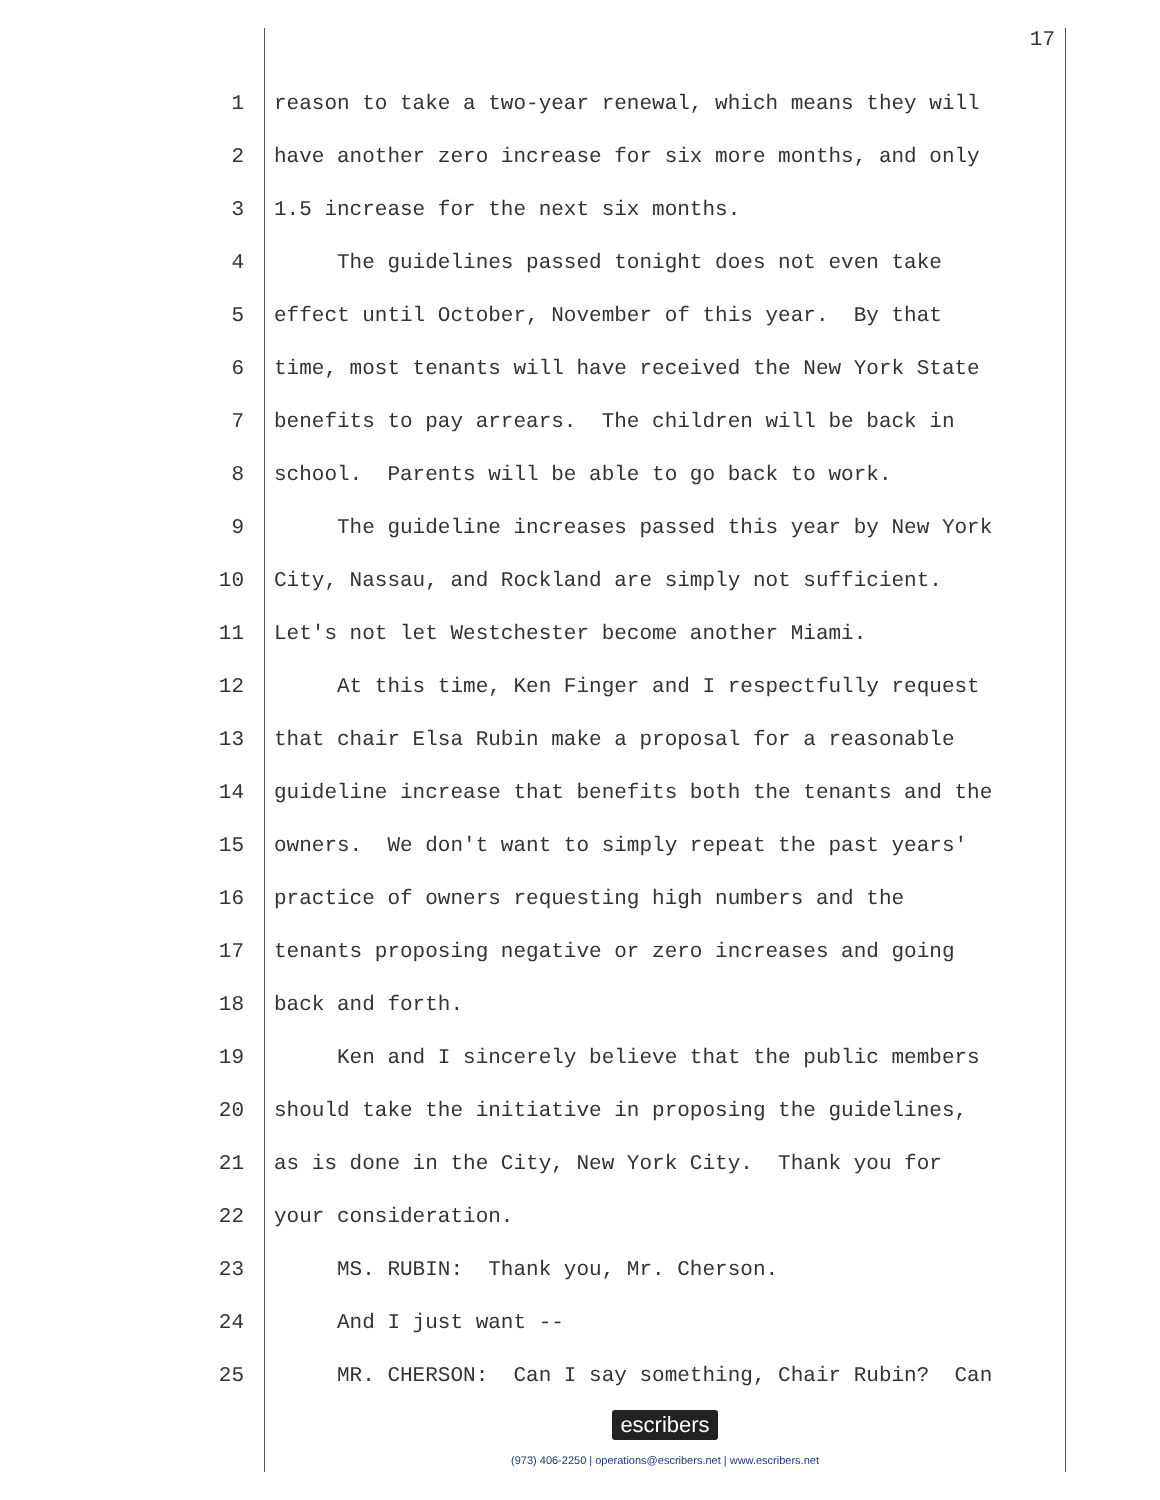17
1 reason to take a two-year renewal, which means they will
2 have another zero increase for six more months, and only
3 1.5 increase for the next six months.
4 The guidelines passed tonight does not even take
5 effect until October, November of this year. By that
6 time, most tenants will have received the New York State
7 benefits to pay arrears. The children will be back in
8 school. Parents will be able to go back to work.
9 The guideline increases passed this year by New York
10 City, Nassau, and Rockland are simply not sufficient.
11 Let's not let Westchester become another Miami.
12 At this time, Ken Finger and I respectfully request
13 that chair Elsa Rubin make a proposal for a reasonable
14 guideline increase that benefits both the tenants and the
15 owners. We don't want to simply repeat the past years'
16 practice of owners requesting high numbers and the
17 tenants proposing negative or zero increases and going
18 back and forth.
19 Ken and I sincerely believe that the public members
20 should take the initiative in proposing the guidelines,
21 as is done in the City, New York City. Thank you for
22 your consideration.
23 MS. RUBIN: Thank you, Mr. Cherson.
24 And I just want --
25 MR. CHERSON: Can I say something, Chair Rubin? Can
escribers
(973) 406-2250 | operations@escribers.net | www.escribers.net